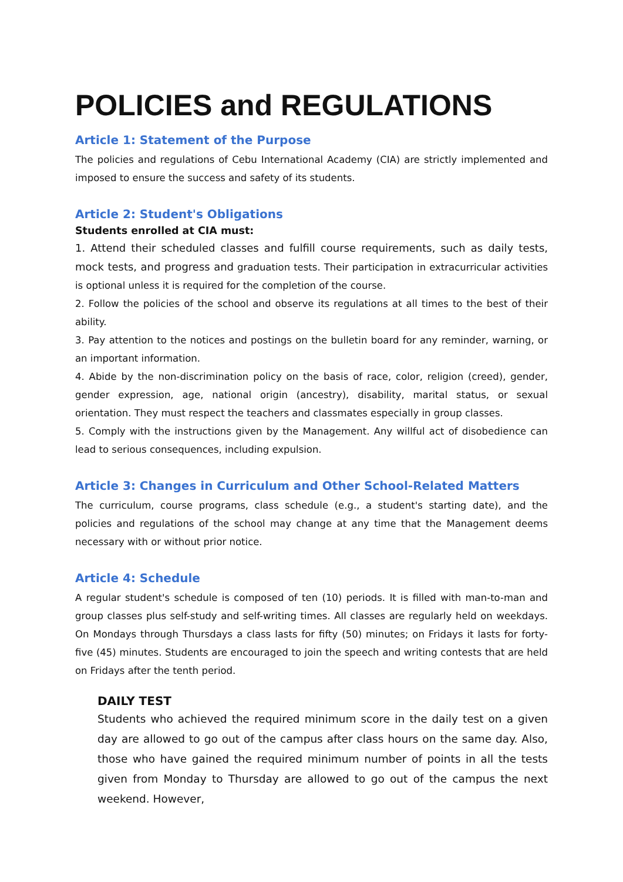POLICIES and REGULATIONS
Article 1: Statement of the Purpose
The policies and regulations of Cebu International Academy (CIA) are strictly implemented and imposed to ensure the success and safety of its students.
Article 2: Student's Obligations
Students enrolled at CIA must:
1. Attend their scheduled classes and fulfill course requirements, such as daily tests, mock tests, and progress and graduation tests. Their participation in extracurricular activities is optional unless it is required for the completion of the course.
2. Follow the policies of the school and observe its regulations at all times to the best of their ability.
3. Pay attention to the notices and postings on the bulletin board for any reminder, warning, or an important information.
4. Abide by the non-discrimination policy on the basis of race, color, religion (creed), gender, gender expression, age, national origin (ancestry), disability, marital status, or sexual orientation. They must respect the teachers and classmates especially in group classes.
5. Comply with the instructions given by the Management. Any willful act of disobedience can lead to serious consequences, including expulsion.
Article 3: Changes in Curriculum and Other School-Related Matters
The curriculum, course programs, class schedule (e.g., a student's starting date), and the policies and regulations of the school may change at any time that the Management deems necessary with or without prior notice.
Article 4: Schedule
A regular student's schedule is composed of ten (10) periods. It is filled with man-to-man and group classes plus self-study and self-writing times. All classes are regularly held on weekdays. On Mondays through Thursdays a class lasts for fifty (50) minutes; on Fridays it lasts for forty-five (45) minutes. Students are encouraged to join the speech and writing contests that are held on Fridays after the tenth period.
DAILY TEST
Students who achieved the required minimum score in the daily test on a given day are allowed to go out of the campus after class hours on the same day. Also, those who have gained the required minimum number of points in all the tests given from Monday to Thursday are allowed to go out of the campus the next weekend. However,